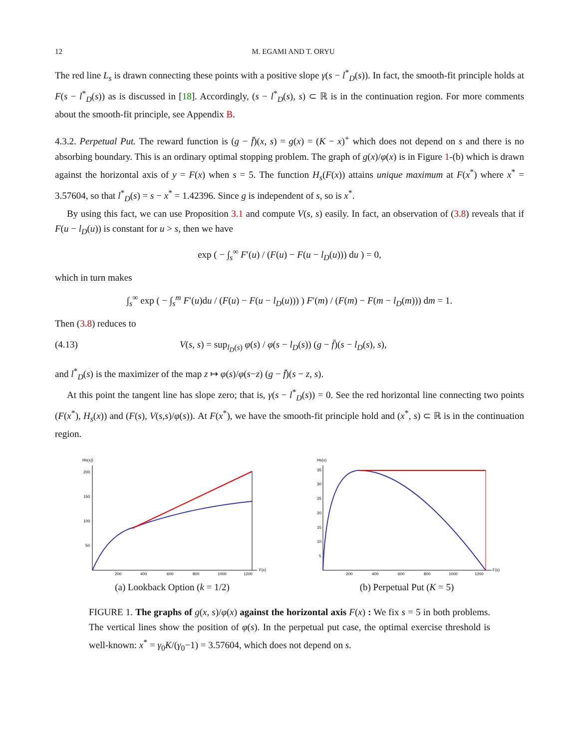12 M. EGAMI AND T. ORYU
The red line L<sub>s</sub> is drawn connecting these points with a positive slope γ(s − l<sup>*</sup><sub>D</sub>(s)). In fact, the smooth-fit principle holds at F(s − l<sup>*</sup><sub>D</sub>(s)) as is discussed in [18]. Accordingly, (s − l<sup>*</sup><sub>D</sub>(s), s) ⊂ ℝ is in the continuation region. For more comments about the smooth-fit principle, see Appendix B.
4.3.2. Perpetual Put. The reward function is (g − f̄)(x, s) = g(x) = (K − x)<sup>+</sup> which does not depend on s and there is no absorbing boundary. This is an ordinary optimal stopping problem. The graph of g(x)/φ(x) is in Figure 1-(b) which is drawn against the horizontal axis of y = F(x) when s = 5. The function H<sub>s</sub>(F(x)) attains unique maximum at F(x<sup>*</sup>) where x<sup>*</sup> = 3.57604, so that l<sup>*</sup><sub>D</sub>(s) = s − x<sup>*</sup> = 1.42396. Since g is independent of s, so is x<sup>*</sup>.
By using this fact, we can use Proposition 3.1 and compute V(s, s) easily. In fact, an observation of (3.8) reveals that if F(u − l<sub>D</sub>(u)) is constant for u > s, then we have
exp ( − ∫<sub>s</sub><sup>∞</sup> F′(u) / (F(u) − F(u − l<sub>D</sub>(u))) du ) = 0,
which in turn makes
∫<sub>s</sub><sup>∞</sup> exp ( − ∫<sub>s</sub><sup>m</sup> F′(u)du / (F(u) − F(u − l<sub>D</sub>(u))) ) F′(m) / (F(m) − F(m − l<sub>D</sub>(m))) dm = 1.
Then (3.8) reduces to
(4.13) V(s, s) = sup<sub>l<sub>D</sub>(s)</sub> φ(s) / φ(s − l<sub>D</sub>(s)) (g − f̄)(s − l<sub>D</sub>(s), s),
and l<sup>*</sup><sub>D</sub>(s) is the maximizer of the map z ↦ φ(s)/φ(s−z) (g − f̄)(s − z, s).
At this point the tangent line has slope zero; that is, γ(s − l<sup>*</sup><sub>D</sub>(s)) = 0. See the red horizontal line connecting two points (F(x<sup>*</sup>), H<sub>s</sub>(x)) and (F(s), V(s,s)/φ(s)). At F(x<sup>*</sup>), we have the smooth-fit principle hold and (x<sup>*</sup>, s) ⊂ ℝ is in the continuation region.
Hs(x))
200
150
100
50
200
400
600
800
1000
1200
F(x)
(a) Lookback Option (k = 1/2)
Hs(x)
35
30
25
20
15
10
5
200
400
600
800
1000
1200
F(x)
(b) Perpetual Put (K = 5)
FIGURE 1. The graphs of g(x, s)/φ(x) against the horizontal axis F(x) : We fix s = 5 in both problems. The vertical lines show the position of φ(s). In the perpetual put case, the optimal exercise threshold is well-known: x<sup>*</sup> = γ<sub>0</sub>K/(γ<sub>0</sub>−1) = 3.57604, which does not depend on s.